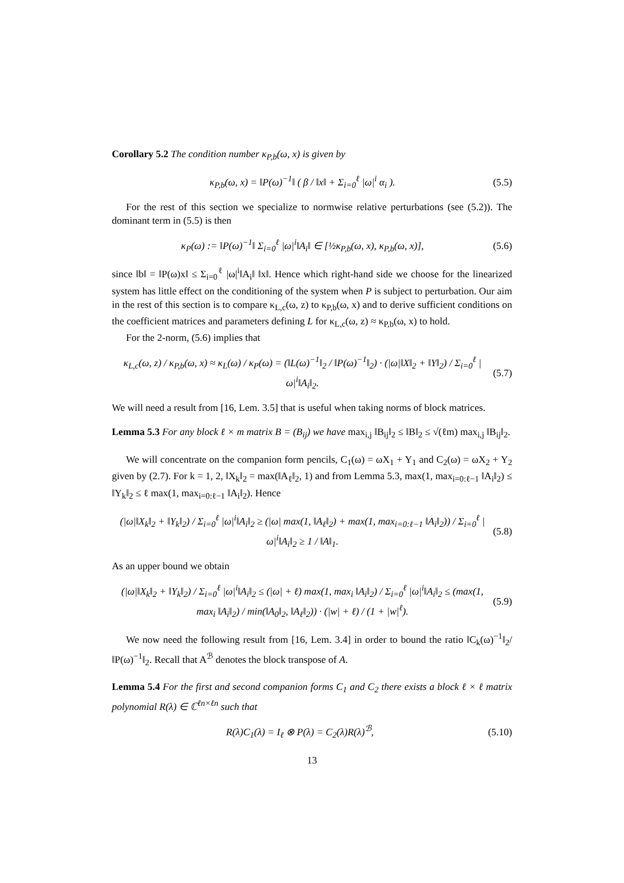Corollary 5.2 The condition number κ<sub>P,b</sub>(ω, x) is given by
κ<sub>P,b</sub>(ω, x) = ‖P(ω)<sup>−1</sup>‖ ( β / ‖x‖ + Σ<sub>i=0</sub><sup>ℓ</sup> |ω|<sup>i</sup> α<sub>i</sub> ). (5.5)
For the rest of this section we specialize to normwise relative perturbations (see (5.2)). The dominant term in (5.5) is then
κ<sub>P</sub>(ω) := ‖P(ω)<sup>−1</sup>‖ Σ<sub>i=0</sub><sup>ℓ</sup> |ω|<sup>i</sup>‖A<sub>i</sub>‖ ∈ [½κ<sub>P,b</sub>(ω, x), κ<sub>P,b</sub>(ω, x)], (5.6)
since ‖b‖ = ‖P(ω)x‖ ≤ Σ<sub>i=0</sub><sup>ℓ</sup> |ω|<sup>i</sup>‖A<sub>i</sub>‖ ‖x‖. Hence which right-hand side we choose for the linearized system has little effect on the conditioning of the system when P is subject to perturbation. Our aim in the rest of this section is to compare κ<sub>L,c</sub>(ω, z) to κ<sub>P,b</sub>(ω, x) and to derive sufficient conditions on the coefficient matrices and parameters defining L for κ<sub>L,c</sub>(ω, z) ≈ κ<sub>P,b</sub>(ω, x) to hold.
For the 2-norm, (5.6) implies that
κ<sub>L,c</sub>(ω, z) / κ<sub>P,b</sub>(ω, x) ≈ κ<sub>L</sub>(ω) / κ<sub>P</sub>(ω) = (‖L(ω)<sup>−1</sup>‖<sub>2</sub> / ‖P(ω)<sup>−1</sup>‖<sub>2</sub>) · (|ω|‖X‖<sub>2</sub> + ‖Y‖<sub>2</sub>) / Σ<sub>i=0</sub><sup>ℓ</sup> |ω|<sup>i</sup>‖A<sub>i</sub>‖<sub>2</sub>. (5.7)
We will need a result from [16, Lem. 3.5] that is useful when taking norms of block matrices.
Lemma 5.3 For any block ℓ × m matrix B = (B<sub>ij</sub>) we have max<sub>i,j</sub> ‖B<sub>ij</sub>‖<sub>2</sub> ≤ ‖B‖<sub>2</sub> ≤ √(ℓm) max<sub>i,j</sub> ‖B<sub>ij</sub>‖<sub>2</sub>.
We will concentrate on the companion form pencils, C<sub>1</sub>(ω) = ωX<sub>1</sub> + Y<sub>1</sub> and C<sub>2</sub>(ω) = ωX<sub>2</sub> + Y<sub>2</sub> given by (2.7). For k = 1, 2, ‖X<sub>k</sub>‖<sub>2</sub> = max(‖A<sub>ℓ</sub>‖<sub>2</sub>, 1) and from Lemma 5.3, max(1, max<sub>i=0:ℓ−1</sub> ‖A<sub>i</sub>‖<sub>2</sub>) ≤ ‖Y<sub>k</sub>‖<sub>2</sub> ≤ ℓ max(1, max<sub>i=0:ℓ−1</sub> ‖A<sub>i</sub>‖<sub>2</sub>). Hence
(|ω|‖X<sub>k</sub>‖<sub>2</sub> + ‖Y<sub>k</sub>‖<sub>2</sub>) / Σ<sub>i=0</sub><sup>ℓ</sup> |ω|<sup>i</sup>‖A<sub>i</sub>‖<sub>2</sub> ≥ (|ω| max(1, ‖A<sub>ℓ</sub>‖<sub>2</sub>) + max(1, max<sub>i=0:ℓ−1</sub> ‖A<sub>i</sub>‖<sub>2</sub>)) / Σ<sub>i=0</sub><sup>ℓ</sup> |ω|<sup>i</sup>‖A<sub>i</sub>‖<sub>2</sub> ≥ 1 / ‖A‖<sub>1</sub>. (5.8)
As an upper bound we obtain
(|ω|‖X<sub>k</sub>‖<sub>2</sub> + ‖Y<sub>k</sub>‖<sub>2</sub>) / Σ<sub>i=0</sub><sup>ℓ</sup> |ω|<sup>i</sup>‖A<sub>i</sub>‖<sub>2</sub> ≤ (|ω| + ℓ) max(1, max<sub>i</sub> ‖A<sub>i</sub>‖<sub>2</sub>) / Σ<sub>i=0</sub><sup>ℓ</sup> |ω|<sup>i</sup>‖A<sub>i</sub>‖<sub>2</sub> ≤ (max(1, max<sub>i</sub> ‖A<sub>i</sub>‖<sub>2</sub>) / min(‖A<sub>0</sub>‖<sub>2</sub>, ‖A<sub>ℓ</sub>‖<sub>2</sub>)) · (|w| + ℓ) / (1 + |w|<sup>ℓ</sup>). (5.9)
We now need the following result from [16, Lem. 3.4] in order to bound the ratio ‖C<sub>k</sub>(ω)<sup>−1</sup>‖<sub>2</sub>/‖P(ω)<sup>−1</sup>‖<sub>2</sub>. Recall that A<sup>ℬ</sup> denotes the block transpose of A.
Lemma 5.4 For the first and second companion forms C<sub>1</sub> and C<sub>2</sub> there exists a block ℓ × ℓ matrix polynomial R(λ) ∈ ℂ<sup>ℓn×ℓn</sup> such that
R(λ)C<sub>1</sub>(λ) = I<sub>ℓ</sub> ⊗ P(λ) = C<sub>2</sub>(λ)R(λ)<sup>ℬ</sup>, (5.10)
13